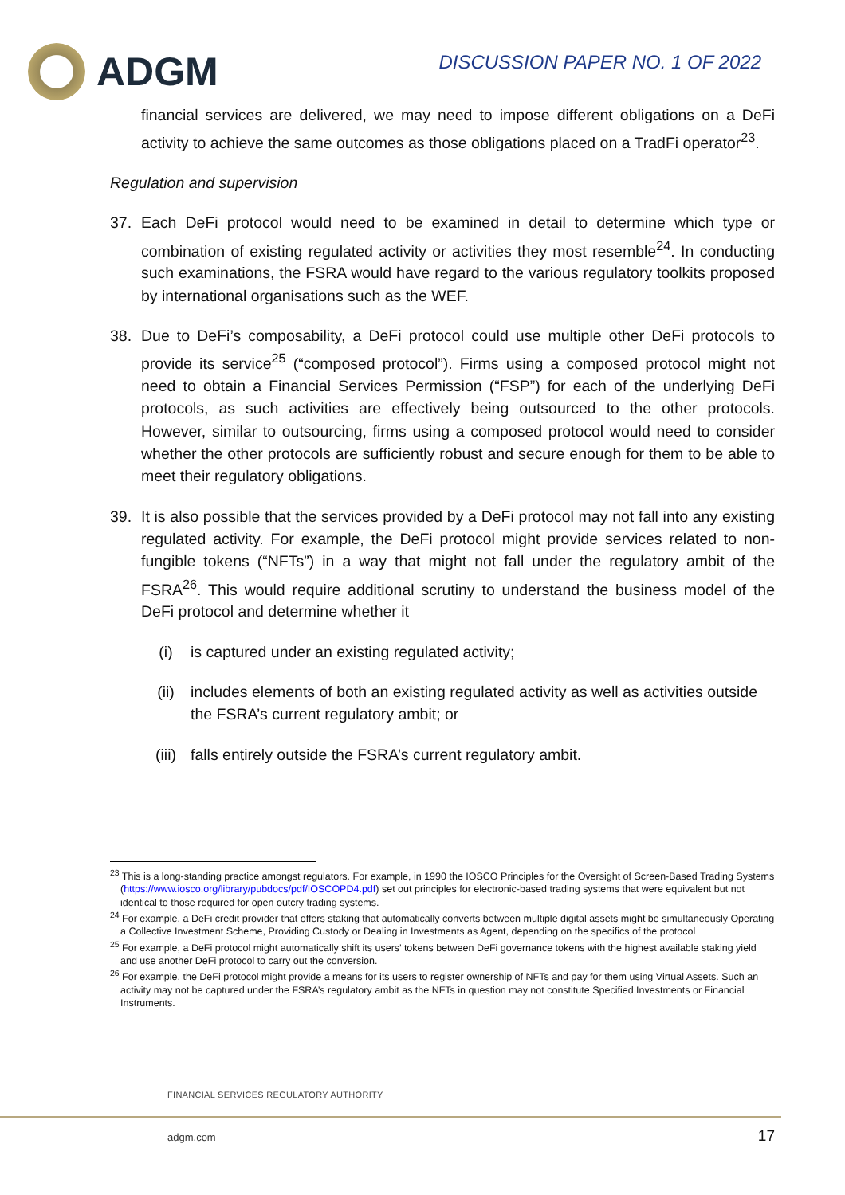ADGM
DISCUSSION PAPER NO. 1 OF 2022
financial services are delivered, we may need to impose different obligations on a DeFi activity to achieve the same outcomes as those obligations placed on a TradFi operator<sup>23</sup>.
Regulation and supervision
37. Each DeFi protocol would need to be examined in detail to determine which type or combination of existing regulated activity or activities they most resemble<sup>24</sup>. In conducting such examinations, the FSRA would have regard to the various regulatory toolkits proposed by international organisations such as the WEF.
38. Due to DeFi’s composability, a DeFi protocol could use multiple other DeFi protocols to provide its service<sup>25</sup> (“composed protocol”). Firms using a composed protocol might not need to obtain a Financial Services Permission (“FSP”) for each of the underlying DeFi protocols, as such activities are effectively being outsourced to the other protocols. However, similar to outsourcing, firms using a composed protocol would need to consider whether the other protocols are sufficiently robust and secure enough for them to be able to meet their regulatory obligations.
39. It is also possible that the services provided by a DeFi protocol may not fall into any existing regulated activity. For example, the DeFi protocol might provide services related to non-fungible tokens (“NFTs”) in a way that might not fall under the regulatory ambit of the FSRA<sup>26</sup>. This would require additional scrutiny to understand the business model of the DeFi protocol and determine whether it
(i) is captured under an existing regulated activity;
(ii) includes elements of both an existing regulated activity as well as activities outside the FSRA’s current regulatory ambit; or
(iii) falls entirely outside the FSRA’s current regulatory ambit.
<sup>23</sup> This is a long-standing practice amongst regulators. For example, in 1990 the IOSCO Principles for the Oversight of Screen-Based Trading Systems (https://www.iosco.org/library/pubdocs/pdf/IOSCOPD4.pdf) set out principles for electronic-based trading systems that were equivalent but not identical to those required for open outcry trading systems.
<sup>24</sup> For example, a DeFi credit provider that offers staking that automatically converts between multiple digital assets might be simultaneously Operating a Collective Investment Scheme, Providing Custody or Dealing in Investments as Agent, depending on the specifics of the protocol
<sup>25</sup> For example, a DeFi protocol might automatically shift its users’ tokens between DeFi governance tokens with the highest available staking yield and use another DeFi protocol to carry out the conversion.
<sup>26</sup> For example, the DeFi protocol might provide a means for its users to register ownership of NFTs and pay for them using Virtual Assets. Such an activity may not be captured under the FSRA’s regulatory ambit as the NFTs in question may not constitute Specified Investments or Financial Instruments.
FINANCIAL SERVICES REGULATORY AUTHORITY
adgm.com 17